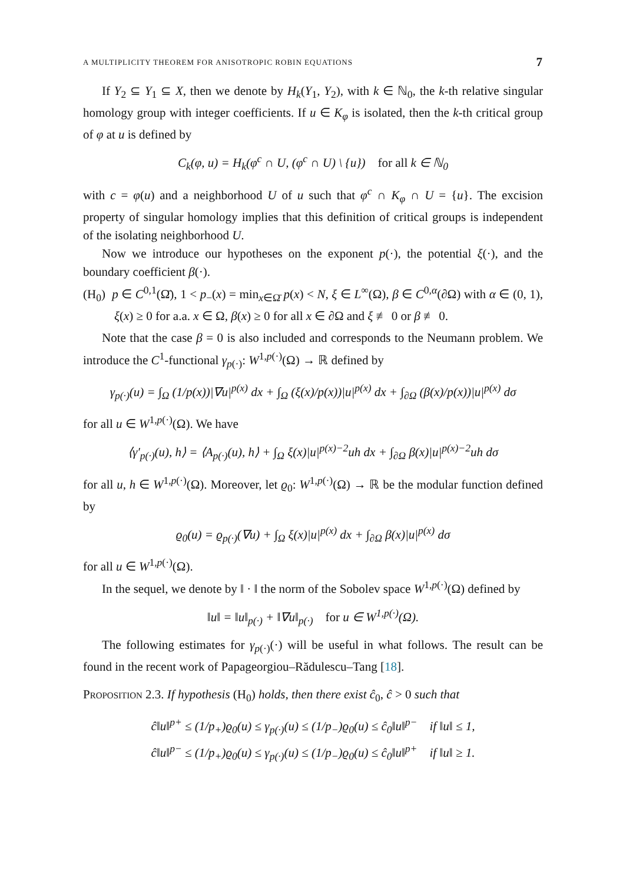A MULTIPLICITY THEOREM FOR ANISOTROPIC ROBIN EQUATIONS 7
If Y<sub>2</sub> ⊆ Y<sub>1</sub> ⊆ X, then we denote by H<sub>k</sub>(Y<sub>1</sub>, Y<sub>2</sub>), with k ∈ ℕ<sub>0</sub>, the k-th relative singular homology group with integer coefficients. If u ∈ K<sub>φ</sub> is isolated, then the k-th critical group of φ at u is defined by
C<sub>k</sub>(φ, u) = H<sub>k</sub>(φ<sup>c</sup> ∩ U, (φ<sup>c</sup> ∩ U) \ {u}) for all k ∈ ℕ<sub>0</sub>
with c = φ(u) and a neighborhood U of u such that φ<sup>c</sup> ∩ K<sub>φ</sub> ∩ U = {u}. The excision property of singular homology implies that this definition of critical groups is independent of the isolating neighborhood U.
Now we introduce our hypotheses on the exponent p(·), the potential ξ(·), and the boundary coefficient β(·).
(H<sub>0</sub>) p ∈ C<sup>0,1</sup>(Ω̄), 1 < p<sub>−</sub>(x) = min<sub>x∈Ω̄</sub> p(x) < N, ξ ∈ L<sup>∞</sup>(Ω), β ∈ C<sup>0,α</sup>(∂Ω) with α ∈ (0, 1), ξ(x) ≥ 0 for a.a. x ∈ Ω, β(x) ≥ 0 for all x ∈ ∂Ω and ξ ≢ 0 or β ≢ 0.
Note that the case β = 0 is also included and corresponds to the Neumann problem. We introduce the C<sup>1</sup>-functional γ<sub>p(·)</sub>: W<sup>1,p(·)</sup>(Ω) → ℝ defined by
γ<sub>p(·)</sub>(u) = ∫<sub>Ω</sub> (1/p(x))|∇u|<sup>p(x)</sup> dx + ∫<sub>Ω</sub> (ξ(x)/p(x))|u|<sup>p(x)</sup> dx + ∫<sub>∂Ω</sub> (β(x)/p(x))|u|<sup>p(x)</sup> dσ
for all u ∈ W<sup>1,p(·)</sup>(Ω). We have
⟨γ′<sub>p(·)</sub>(u), h⟩ = ⟨A<sub>p(·)</sub>(u), h⟩ + ∫<sub>Ω</sub> ξ(x)|u|<sup>p(x)−2</sup>uh dx + ∫<sub>∂Ω</sub> β(x)|u|<sup>p(x)−2</sup>uh dσ
for all u, h ∈ W<sup>1,p(·)</sup>(Ω). Moreover, let ϱ<sub>0</sub>: W<sup>1,p(·)</sup>(Ω) → ℝ be the modular function defined by
ϱ<sub>0</sub>(u) = ϱ<sub>p(·)</sub>(∇u) + ∫<sub>Ω</sub> ξ(x)|u|<sup>p(x)</sup> dx + ∫<sub>∂Ω</sub> β(x)|u|<sup>p(x)</sup> dσ
for all u ∈ W<sup>1,p(·)</sup>(Ω).
In the sequel, we denote by ‖ · ‖ the norm of the Sobolev space W<sup>1,p(·)</sup>(Ω) defined by
‖u‖ = ‖u‖<sub>p(·)</sub> + ‖∇u‖<sub>p(·)</sub> for u ∈ W<sup>1,p(·)</sup>(Ω).
The following estimates for γ<sub>p(·)</sub>(·) will be useful in what follows. The result can be found in the recent work of Papageorgiou–Rădulescu–Tang [18].
Proposition 2.3. If hypothesis (H<sub>0</sub>) holds, then there exist ĉ<sub>0</sub>, ĉ > 0 such that
ĉ‖u‖<sup>p+</sup> ≤ (1/p<sub>+</sub>)ϱ<sub>0</sub>(u) ≤ γ<sub>p(·)</sub>(u) ≤ (1/p<sub>−</sub>)ϱ<sub>0</sub>(u) ≤ ĉ<sub>0</sub>‖u‖<sup>p−</sup> if ‖u‖ ≤ 1,
ĉ‖u‖<sup>p−</sup> ≤ (1/p<sub>+</sub>)ϱ<sub>0</sub>(u) ≤ γ<sub>p(·)</sub>(u) ≤ (1/p<sub>−</sub>)ϱ<sub>0</sub>(u) ≤ ĉ<sub>0</sub>‖u‖<sup>p+</sup> if ‖u‖ ≥ 1.